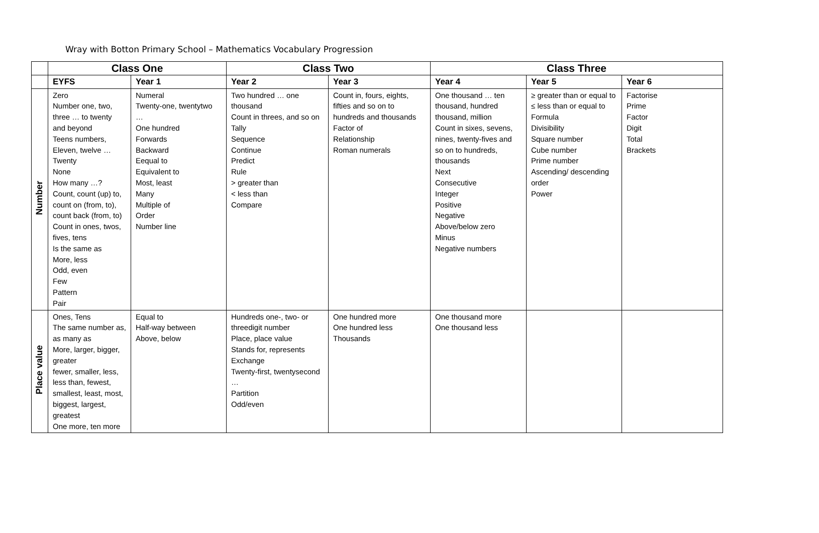Wray with Botton Primary School – Mathematics Vocabulary Progression
| | Class One | | Class Two | | Class Three | | |
| --- | --- | --- | --- | --- | --- | --- | --- |
| | EYFS | Year 1 | Year 2 | Year 3 | Year 4 | Year 5 | Year 6 |
| Number | Zero Number one, two, three … to twenty and beyond Teens numbers, Eleven, twelve … Twenty None How many …? Count, count (up) to, count on (from, to), count back (from, to) Count in ones, twos, fives, tens Is the same as More, less Odd, even Few Pattern Pair | Numeral Twenty-one, twentytwo … One hundred Forwards Backward Eequal to Equivalent to Most, least Many Multiple of Order Number line | Two hundred … one thousand Count in threes, and so on Tally Sequence Continue Predict Rule > greater than < less than Compare | Count in, fours, eights, fifties and so on to hundreds and thousands Factor of Relationship Roman numerals | One thousand … ten thousand, hundred thousand, million Count in sixes, sevens, nines, twenty-fives and so on to hundreds, thousands Next Consecutive Integer Positive Negative Above/below zero Minus Negative numbers | ≥ greater than or equal to ≤ less than or equal to Formula Divisibility Square number Cube number Prime number Ascending/ descending order Power | Factorise Prime Factor Digit Total Brackets |
| Place value | Ones, Tens The same number as, as many as More, larger, bigger, greater fewer, smaller, less, less than, fewest, smallest, least, most, biggest, largest, greatest One more, ten more | Equal to Half-way between Above, below | Hundreds one-, two- or threedigit number Place, place value Stands for, represents Exchange Twenty-first, twentysecond … Partition Odd/even | One hundred more One hundred less Thousands | One thousand more One thousand less | | |